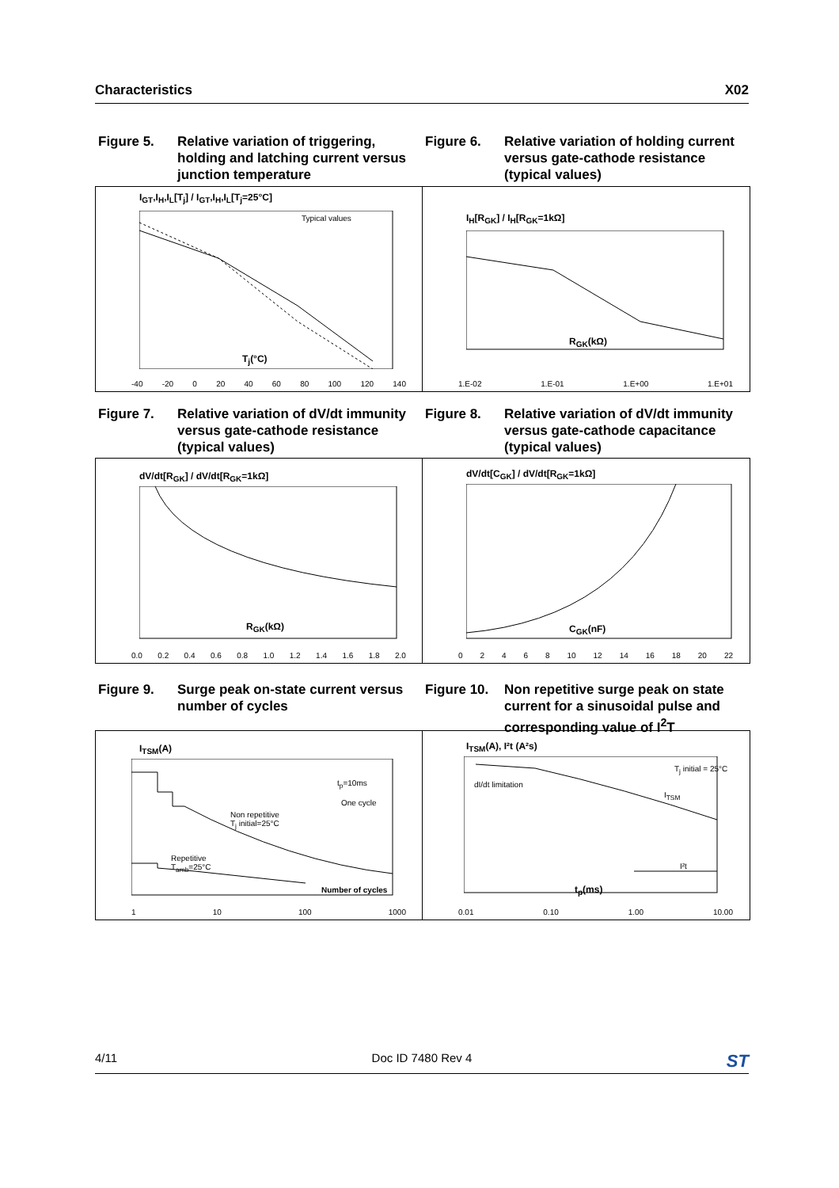Characteristics X02
Figure 5. Relative variation of triggering, holding and latching current versus junction temperature
Figure 6. Relative variation of holding current versus gate-cathode resistance (typical values)
I<sub>GT</sub>,I<sub>H</sub>,I<sub>L</sub>[T<sub>j</sub>] / I<sub>GT</sub>,I<sub>H</sub>,I<sub>L</sub>[T<sub>j</sub>=25°C]
Typical values
T<sub>j</sub>(°C)
-40 -20 0 20 40 60 80 100 120 140
I<sub>H</sub>[R<sub>GK</sub>] / I<sub>H</sub>[R<sub>GK</sub>=1kΩ]
R<sub>GK</sub>(kΩ)
1.E-02 1.E-01 1.E+00 1.E+01
Figure 7. Relative variation of dV/dt immunity versus gate-cathode resistance (typical values)
Figure 8. Relative variation of dV/dt immunity versus gate-cathode capacitance (typical values)
dV/dt[R<sub>GK</sub>] / dV/dt[R<sub>GK</sub>=1kΩ]
R<sub>GK</sub>(kΩ)
0.0 0.2 0.4 0.6 0.8 1.0 1.2 1.4 1.6 1.8 2.0
dV/dt[C<sub>GK</sub>] / dV/dt[R<sub>GK</sub>=1kΩ]
C<sub>GK</sub>(nF)
02468 10 12 14 16 18 20 22
Figure 9. Surge peak on-state current versus number of cycles
Figure 10.
Non repetitive surge peak on state current for a sinusoidal pulse and corresponding value of I<sup>2</sup>T
I<sub>TSM</sub>(A)
t<sub>p</sub>=10ms
One cycle
Non repetitive
T<sub>j</sub> initial=25°C
Repetitive
T<sub>amb</sub>=25°C
Number of cycles
1 10 100 1000
I<sub>TSM</sub>(A), I²t (A²s)
dI/dt limitation
T<sub>j</sub> initial = 25°C
I<sub>TSM</sub>
I²t
t<sub>p</sub>(ms)
0.01 0.10 1.00 10.00
4/11 Doc ID 7480 Rev 4 ST